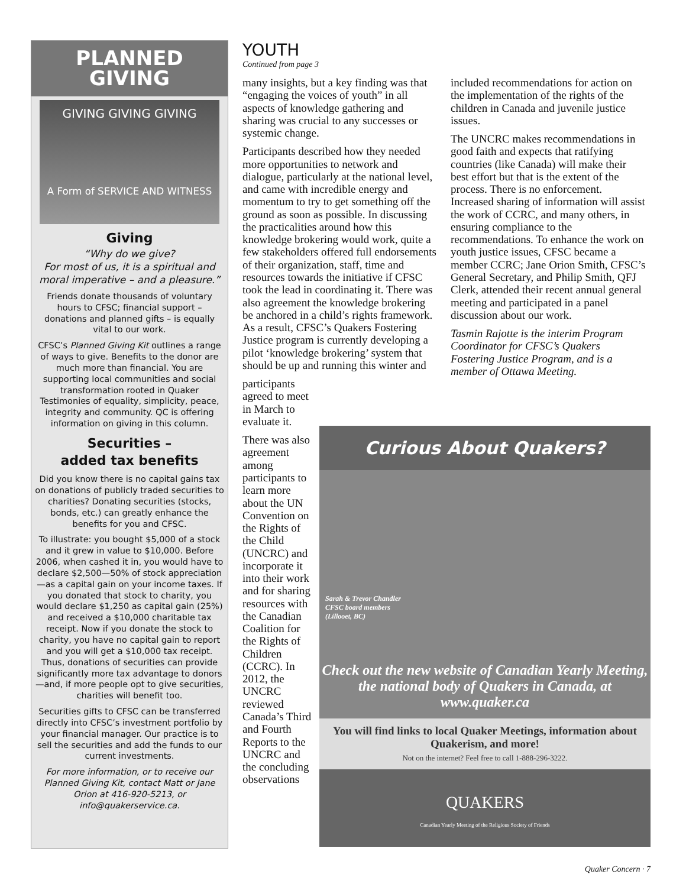PLANNED
GIVING
GIVING GIVING GIVING
A Form of SERVICE AND WITNESS
Giving
“Why do we give?
For most of us, it is a spiritual and moral imperative – and a pleasure.”
Friends donate thousands of voluntary hours to CFSC; financial support – donations and planned gifts – is equally vital to our work.
CFSC’s Planned Giving Kit outlines a range of ways to give. Benefits to the donor are much more than financial. You are supporting local communities and social transformation rooted in Quaker Testimonies of equality, simplicity, peace, integrity and community. QC is offering information on giving in this column.
Securities –
added tax benefits
Did you know there is no capital gains tax on donations of publicly traded securities to charities? Donating securities (stocks, bonds, etc.) can greatly enhance the benefits for you and CFSC.
To illustrate: you bought $5,000 of a stock and it grew in value to $10,000. Before 2006, when cashed it in, you would have to declare $2,500—50% of stock appreciation—as a capital gain on your income taxes. If you donated that stock to charity, you would declare $1,250 as capital gain (25%) and received a $10,000 charitable tax receipt. Now if you donate the stock to charity, you have no capital gain to report and you will get a $10,000 tax receipt. Thus, donations of securities can provide significantly more tax advantage to donors—and, if more people opt to give securities, charities will benefit too.
Securities gifts to CFSC can be transferred directly into CFSC’s investment portfolio by your financial manager. Our practice is to sell the securities and add the funds to our current investments.
For more information, or to receive our Planned Giving Kit, contact Matt or Jane Orion at 416-920-5213, or info@quakerservice.ca.
YOUTH
Continued from page 3
many insights, but a key finding was that “engaging the voices of youth” in all aspects of knowledge gathering and sharing was crucial to any successes or systemic change.
Participants described how they needed more opportunities to network and dialogue, particularly at the national level, and came with incredible energy and momentum to try to get something off the ground as soon as possible. In discussing the practicalities around how this knowledge brokering would work, quite a few stakeholders offered full endorsements of their organization, staff, time and resources towards the initiative if CFSC took the lead in coordinating it. There was also agreement the knowledge brokering be anchored in a child’s rights framework. As a result, CFSC’s Quakers Fostering Justice program is currently developing a pilot ‘knowledge brokering’ system that should be up and running this winter and
participants agreed to meet in March to evaluate it.
There was also agreement among participants to learn more about the UN Convention on the Rights of the Child (UNCRC) and incorporate it into their work and for sharing resources with the Canadian Coalition for the Rights of Children (CCRC). In 2012, the UNCRC reviewed Canada’s Third and Fourth Reports to the UNCRC and the concluding observations
included recommendations for action on the implementation of the rights of the children in Canada and juvenile justice issues.
The UNCRC makes recommendations in good faith and expects that ratifying countries (like Canada) will make their best effort but that is the extent of the process. There is no enforcement. Increased sharing of information will assist the work of CCRC, and many others, in ensuring compliance to the recommendations. To enhance the work on youth justice issues, CFSC became a member CCRC; Jane Orion Smith, CFSC’s General Secretary, and Philip Smith, QFJ Clerk, attended their recent annual general meeting and participated in a panel discussion about our work.
Tasmin Rajotte is the interim Program Coordinator for CFSC’s Quakers Fostering Justice Program, and is a member of Ottawa Meeting.
Curious About Quakers?
Sarah & Trevor Chandler
CFSC board members
(Lillooet, BC)
Check out the new website of Canadian Yearly Meeting, the national body of Quakers in Canada, at www.quaker.ca
You will find links to local Quaker Meetings, information about Quakerism, and more!
Not on the internet? Feel free to call 1-888-296-3222.
QUAKERS
Canadian Yearly Meeting of the Religious Society of Friends
Quaker Concern · 7